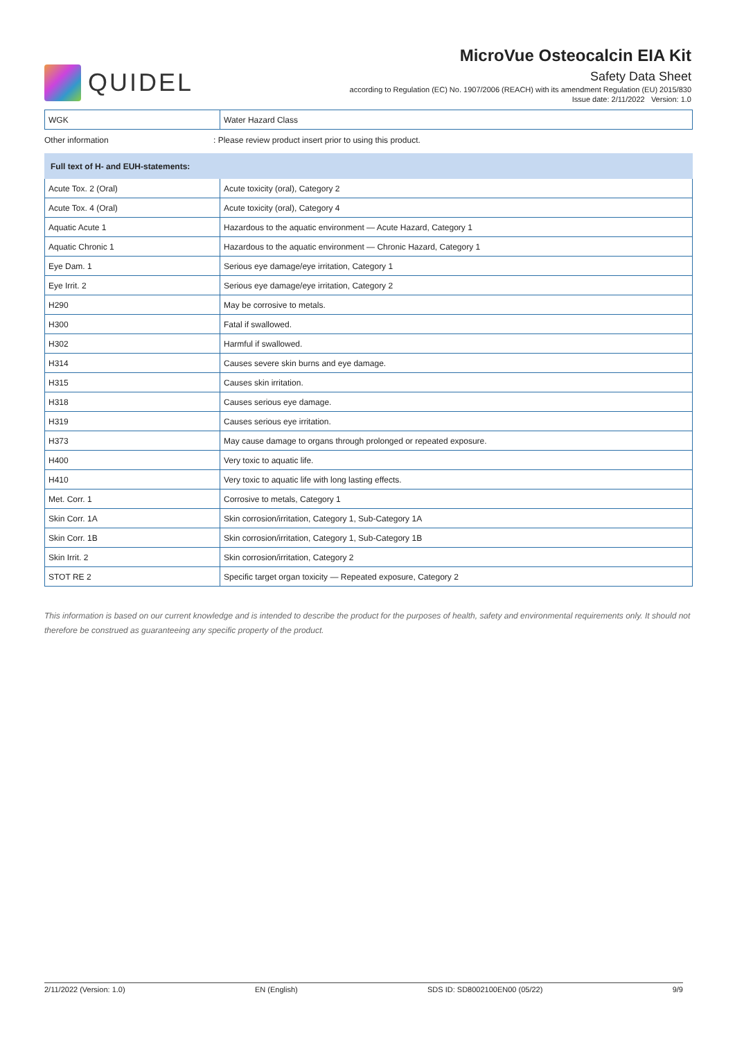QUIDEL
MicroVue Osteocalcin EIA Kit
Safety Data Sheet
according to Regulation (EC) No. 1907/2006 (REACH) with its amendment Regulation (EU) 2015/830
Issue date: 2/11/2022 Version: 1.0
| WGK | Water Hazard Class |
Other information : Please review product insert prior to using this product.
| Full text of H- and EUH-statements: | |
| Acute Tox. 2 (Oral) | Acute toxicity (oral), Category 2 |
| Acute Tox. 4 (Oral) | Acute toxicity (oral), Category 4 |
| Aquatic Acute 1 | Hazardous to the aquatic environment — Acute Hazard, Category 1 |
| Aquatic Chronic 1 | Hazardous to the aquatic environment — Chronic Hazard, Category 1 |
| Eye Dam. 1 | Serious eye damage/eye irritation, Category 1 |
| Eye Irrit. 2 | Serious eye damage/eye irritation, Category 2 |
| H290 | May be corrosive to metals. |
| H300 | Fatal if swallowed. |
| H302 | Harmful if swallowed. |
| H314 | Causes severe skin burns and eye damage. |
| H315 | Causes skin irritation. |
| H318 | Causes serious eye damage. |
| H319 | Causes serious eye irritation. |
| H373 | May cause damage to organs through prolonged or repeated exposure. |
| H400 | Very toxic to aquatic life. |
| H410 | Very toxic to aquatic life with long lasting effects. |
| Met. Corr. 1 | Corrosive to metals, Category 1 |
| Skin Corr. 1A | Skin corrosion/irritation, Category 1, Sub-Category 1A |
| Skin Corr. 1B | Skin corrosion/irritation, Category 1, Sub-Category 1B |
| Skin Irrit. 2 | Skin corrosion/irritation, Category 2 |
| STOT RE 2 | Specific target organ toxicity — Repeated exposure, Category 2 |
This information is based on our current knowledge and is intended to describe the product for the purposes of health, safety and environmental requirements only. It should not therefore be construed as guaranteeing any specific property of the product.
2/11/2022 (Version: 1.0) EN (English) SDS ID: SD8002100EN00 (05/22) 9/9